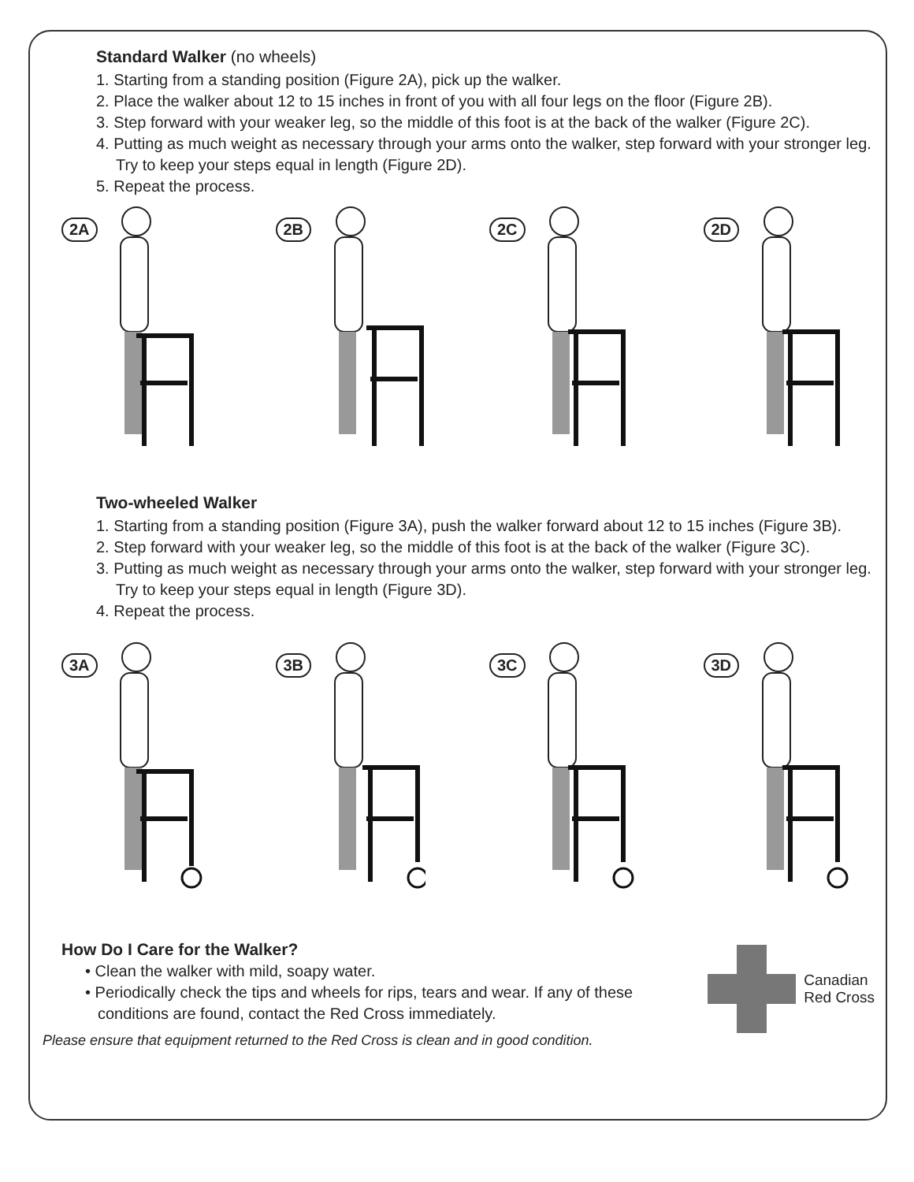Standard Walker (no wheels)
1. Starting from a standing position (Figure 2A), pick up the walker.
2. Place the walker about 12 to 15 inches in front of you with all four legs on the floor (Figure 2B).
3. Step forward with your weaker leg, so the middle of this foot is at the back of the walker (Figure 2C).
4. Putting as much weight as necessary through your arms onto the walker, step forward with your stronger leg. Try to keep your steps equal in length (Figure 2D).
5. Repeat the process.
2A
2B
2C
2D
Two-wheeled Walker
1. Starting from a standing position (Figure 3A), push the walker forward about 12 to 15 inches (Figure 3B).
2. Step forward with your weaker leg, so the middle of this foot is at the back of the walker (Figure 3C).
3. Putting as much weight as necessary through your arms onto the walker, step forward with your stronger leg. Try to keep your steps equal in length (Figure 3D).
4. Repeat the process.
3A
3B
3C
3D
How Do I Care for the Walker?
• Clean the walker with mild, soapy water.
• Periodically check the tips and wheels for rips, tears and wear. If any of these conditions are found, contact the Red Cross immediately.
Please ensure that equipment returned to the Red Cross is clean and in good condition.
Canadian
Red Cross